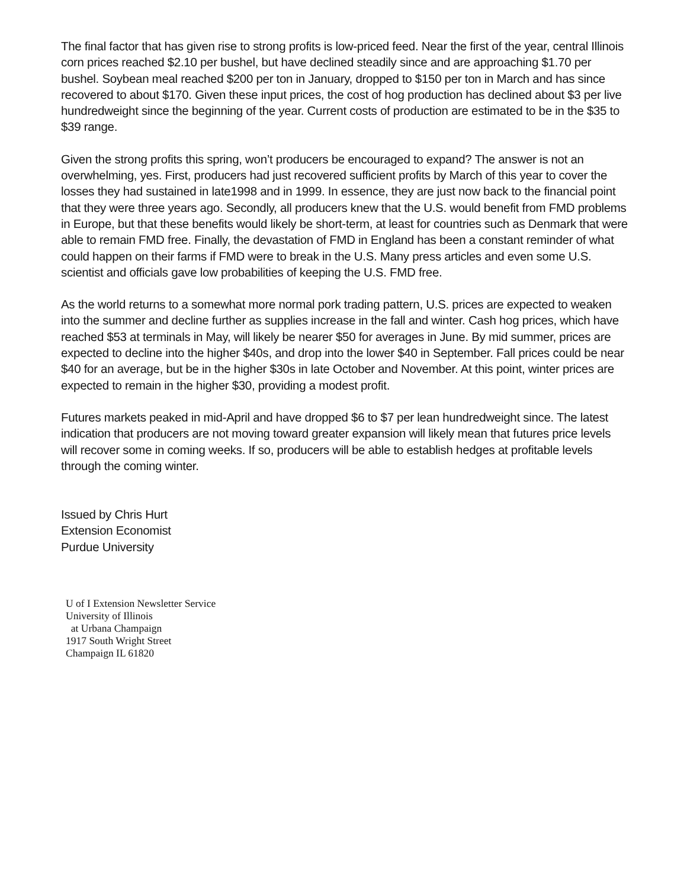The final factor that has given rise to strong profits is low-priced feed. Near the first of the year, central Illinois corn prices reached $2.10 per bushel, but have declined steadily since and are approaching $1.70 per bushel. Soybean meal reached $200 per ton in January, dropped to $150 per ton in March and has since recovered to about $170. Given these input prices, the cost of hog production has declined about $3 per live hundredweight since the beginning of the year. Current costs of production are estimated to be in the $35 to $39 range.
Given the strong profits this spring, won’t producers be encouraged to expand? The answer is not an overwhelming, yes. First, producers had just recovered sufficient profits by March of this year to cover the losses they had sustained in late1998 and in 1999. In essence, they are just now back to the financial point that they were three years ago. Secondly, all producers knew that the U.S. would benefit from FMD problems in Europe, but that these benefits would likely be short-term, at least for countries such as Denmark that were able to remain FMD free. Finally, the devastation of FMD in England has been a constant reminder of what could happen on their farms if FMD were to break in the U.S. Many press articles and even some U.S. scientist and officials gave low probabilities of keeping the U.S. FMD free.
As the world returns to a somewhat more normal pork trading pattern, U.S. prices are expected to weaken into the summer and decline further as supplies increase in the fall and winter. Cash hog prices, which have reached $53 at terminals in May, will likely be nearer $50 for averages in June. By mid summer, prices are expected to decline into the higher $40s, and drop into the lower $40 in September. Fall prices could be near $40 for an average, but be in the higher $30s in late October and November. At this point, winter prices are expected to remain in the higher $30, providing a modest profit.
Futures markets peaked in mid-April and have dropped $6 to $7 per lean hundredweight since. The latest indication that producers are not moving toward greater expansion will likely mean that futures price levels will recover some in coming weeks. If so, producers will be able to establish hedges at profitable levels through the coming winter.
Issued by Chris Hurt
Extension Economist
Purdue University
U of I Extension Newsletter Service
University of Illinois
at Urbana Champaign
1917 South Wright Street
Champaign IL 61820